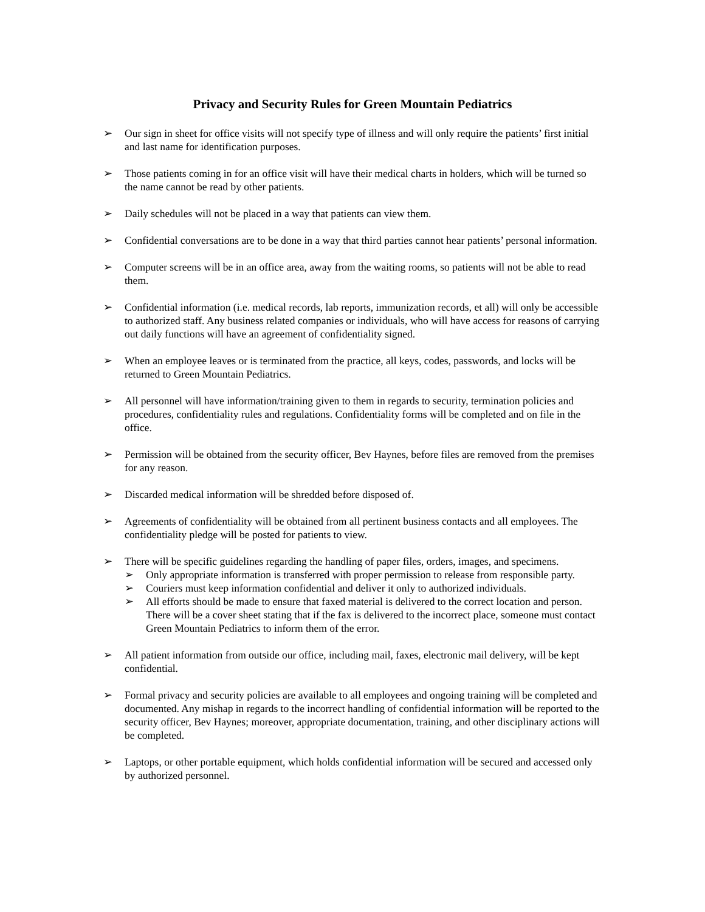Privacy and Security Rules for Green Mountain Pediatrics
➢ Our sign in sheet for office visits will not specify type of illness and will only require the patients’ first initial and last name for identification purposes.
➢ Those patients coming in for an office visit will have their medical charts in holders, which will be turned so the name cannot be read by other patients.
➢ Daily schedules will not be placed in a way that patients can view them.
➢ Confidential conversations are to be done in a way that third parties cannot hear patients’ personal information.
➢ Computer screens will be in an office area, away from the waiting rooms, so patients will not be able to read them.
➢ Confidential information (i.e. medical records, lab reports, immunization records, et all) will only be accessible to authorized staff. Any business related companies or individuals, who will have access for reasons of carrying out daily functions will have an agreement of confidentiality signed.
➢ When an employee leaves or is terminated from the practice, all keys, codes, passwords, and locks will be returned to Green Mountain Pediatrics.
➢ All personnel will have information/training given to them in regards to security, termination policies and procedures, confidentiality rules and regulations. Confidentiality forms will be completed and on file in the office.
➢ Permission will be obtained from the security officer, Bev Haynes, before files are removed from the premises for any reason.
➢ Discarded medical information will be shredded before disposed of.
➢ Agreements of confidentiality will be obtained from all pertinent business contacts and all employees. The confidentiality pledge will be posted for patients to view.
➢ There will be specific guidelines regarding the handling of paper files, orders, images, and specimens.
➢ Only appropriate information is transferred with proper permission to release from responsible party.
➢ Couriers must keep information confidential and deliver it only to authorized individuals.
➢ All efforts should be made to ensure that faxed material is delivered to the correct location and person. There will be a cover sheet stating that if the fax is delivered to the incorrect place, someone must contact Green Mountain Pediatrics to inform them of the error.
➢ All patient information from outside our office, including mail, faxes, electronic mail delivery, will be kept confidential.
➢ Formal privacy and security policies are available to all employees and ongoing training will be completed and documented. Any mishap in regards to the incorrect handling of confidential information will be reported to the security officer, Bev Haynes; moreover, appropriate documentation, training, and other disciplinary actions will be completed.
➢ Laptops, or other portable equipment, which holds confidential information will be secured and accessed only by authorized personnel.